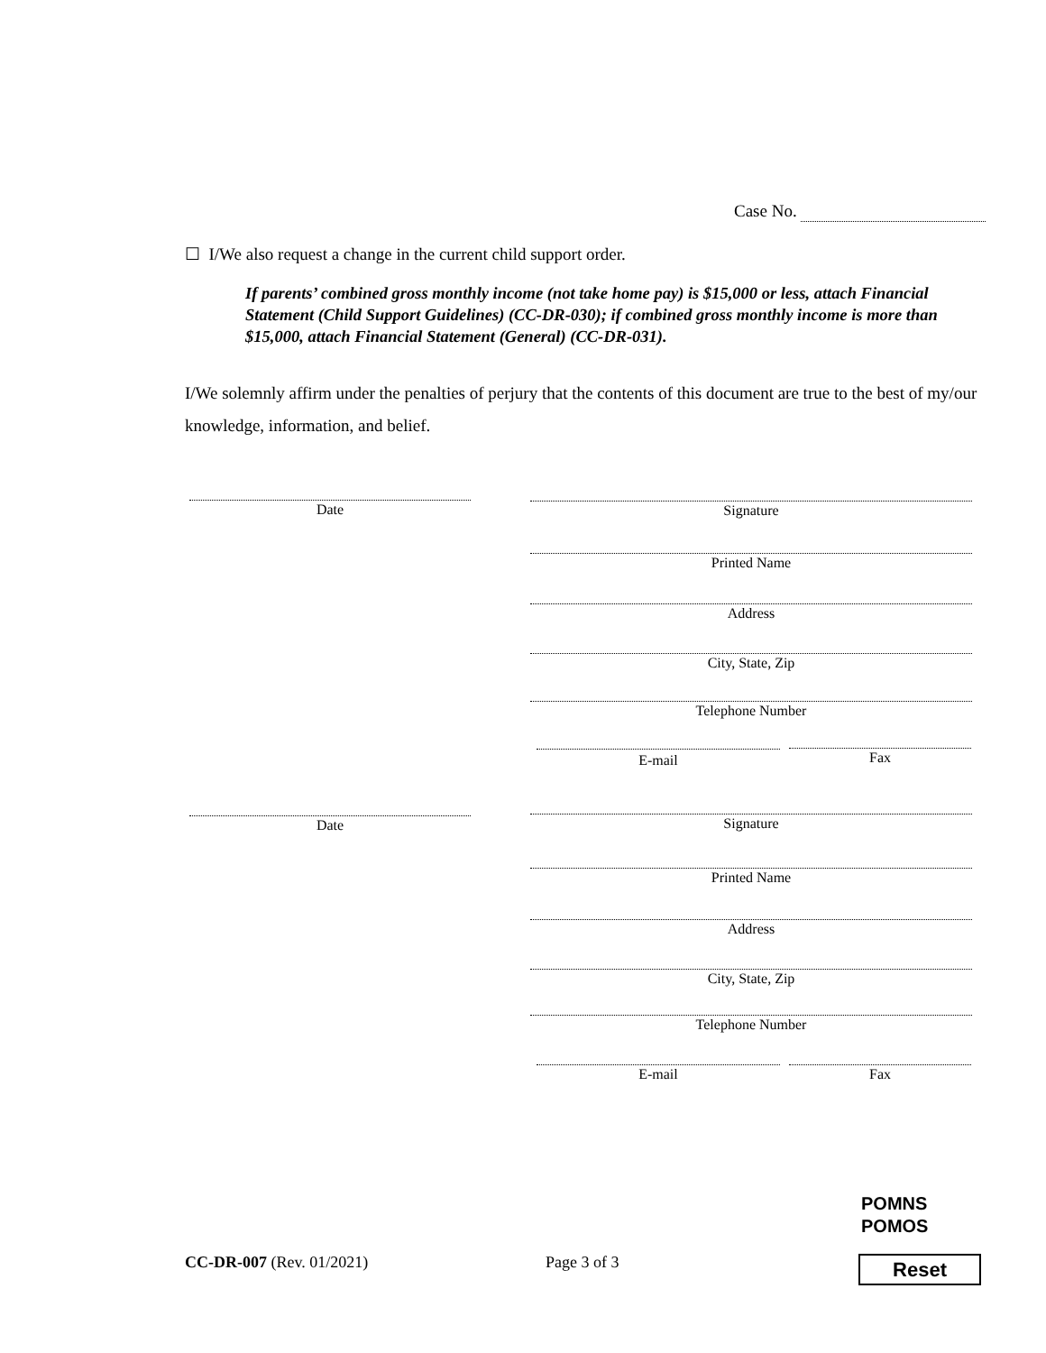Case No.
☐ I/We also request a change in the current child support order.
If parents’ combined gross monthly income (not take home pay) is $15,000 or less, attach Financial Statement (Child Support Guidelines) (CC-DR-030); if combined gross monthly income is more than $15,000, attach Financial Statement (General) (CC-DR-031).
I/We solemnly affirm under the penalties of perjury that the contents of this document are true to the best of my/our knowledge, information, and belief.
Date Signature
Printed Name
Address
City, State, Zip
Telephone Number
E-mail Fax
Date Signature
Printed Name
Address
City, State, Zip
Telephone Number
E-mail Fax
POMNS
POMOS
CC-DR-007 (Rev. 01/2021) Page 3 of 3 Reset